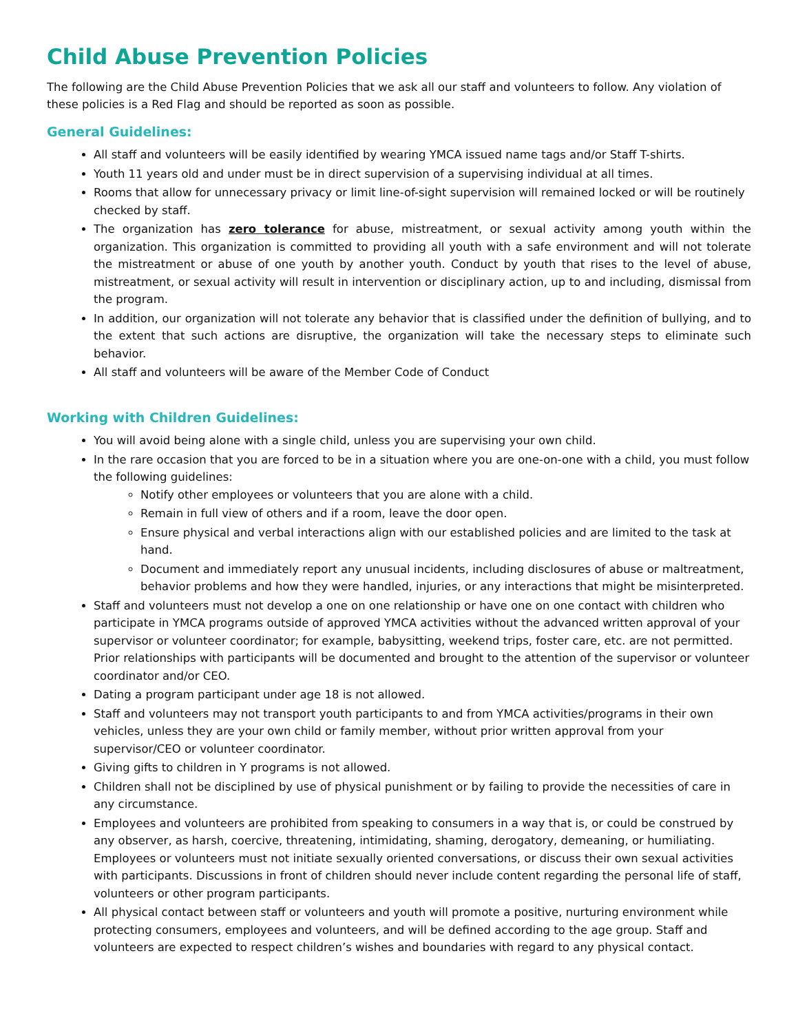Child Abuse Prevention Policies
The following are the Child Abuse Prevention Policies that we ask all our staff and volunteers to follow. Any violation of these policies is a Red Flag and should be reported as soon as possible.
General Guidelines:
All staff and volunteers will be easily identified by wearing YMCA issued name tags and/or Staff T-shirts.
Youth 11 years old and under must be in direct supervision of a supervising individual at all times.
Rooms that allow for unnecessary privacy or limit line-of-sight supervision will remained locked or will be routinely checked by staff.
The organization has zero tolerance for abuse, mistreatment, or sexual activity among youth within the organization. This organization is committed to providing all youth with a safe environment and will not tolerate the mistreatment or abuse of one youth by another youth. Conduct by youth that rises to the level of abuse, mistreatment, or sexual activity will result in intervention or disciplinary action, up to and including, dismissal from the program.
In addition, our organization will not tolerate any behavior that is classified under the definition of bullying, and to the extent that such actions are disruptive, the organization will take the necessary steps to eliminate such behavior.
All staff and volunteers will be aware of the Member Code of Conduct
Working with Children Guidelines:
You will avoid being alone with a single child, unless you are supervising your own child.
In the rare occasion that you are forced to be in a situation where you are one-on-one with a child, you must follow the following guidelines:
Notify other employees or volunteers that you are alone with a child.
Remain in full view of others and if a room, leave the door open.
Ensure physical and verbal interactions align with our established policies and are limited to the task at hand.
Document and immediately report any unusual incidents, including disclosures of abuse or maltreatment, behavior problems and how they were handled, injuries, or any interactions that might be misinterpreted.
Staff and volunteers must not develop a one on one relationship or have one on one contact with children who participate in YMCA programs outside of approved YMCA activities without the advanced written approval of your supervisor or volunteer coordinator; for example, babysitting, weekend trips, foster care, etc. are not permitted. Prior relationships with participants will be documented and brought to the attention of the supervisor or volunteer coordinator and/or CEO.
Dating a program participant under age 18 is not allowed.
Staff and volunteers may not transport youth participants to and from YMCA activities/programs in their own vehicles, unless they are your own child or family member, without prior written approval from your supervisor/CEO or volunteer coordinator.
Giving gifts to children in Y programs is not allowed.
Children shall not be disciplined by use of physical punishment or by failing to provide the necessities of care in any circumstance.
Employees and volunteers are prohibited from speaking to consumers in a way that is, or could be construed by any observer, as harsh, coercive, threatening, intimidating, shaming, derogatory, demeaning, or humiliating. Employees or volunteers must not initiate sexually oriented conversations, or discuss their own sexual activities with participants. Discussions in front of children should never include content regarding the personal life of staff, volunteers or other program participants.
All physical contact between staff or volunteers and youth will promote a positive, nurturing environment while protecting consumers, employees and volunteers, and will be defined according to the age group. Staff and volunteers are expected to respect children’s wishes and boundaries with regard to any physical contact.